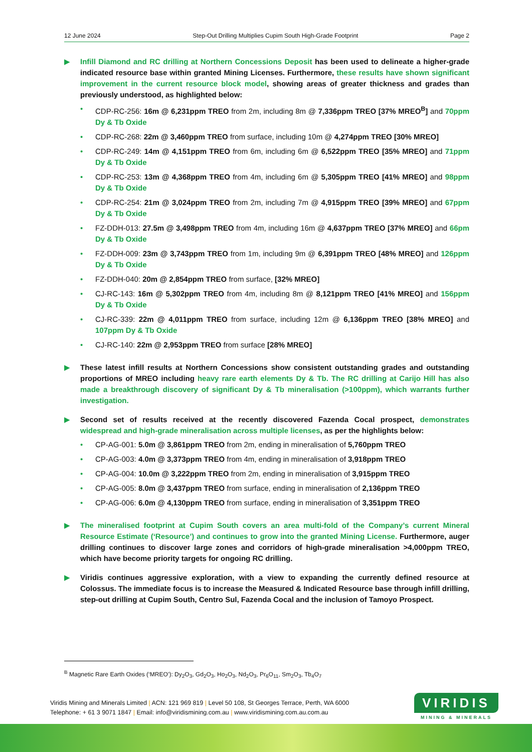12 June 2024 Step-Out Drilling Multiplies Cupim South High-Grade Footprint Page 2
▶ Infill Diamond and RC drilling at Northern Concessions Deposit has been used to delineate a higher-grade indicated resource base within granted Mining Licenses. Furthermore, these results have shown significant improvement in the current resource block model, showing areas of greater thickness and grades than previously understood, as highlighted below:
• CDP-RC-256: 16m @ 6,231ppm TREO from 2m, including 8m @ 7,336ppm TREO [37% MREO<sup>B</sup>] and 70ppm Dy & Tb Oxide
• CDP-RC-268: 22m @ 3,460ppm TREO from surface, including 10m @ 4,274ppm TREO [30% MREO]
• CDP-RC-249: 14m @ 4,151ppm TREO from 6m, including 6m @ 6,522ppm TREO [35% MREO] and 71ppm Dy & Tb Oxide
• CDP-RC-253: 13m @ 4,368ppm TREO from 4m, including 6m @ 5,305ppm TREO [41% MREO] and 98ppm Dy & Tb Oxide
• CDP-RC-254: 21m @ 3,024ppm TREO from 2m, including 7m @ 4,915ppm TREO [39% MREO] and 67ppm Dy & Tb Oxide
• FZ-DDH-013: 27.5m @ 3,498ppm TREO from 4m, including 16m @ 4,637ppm TREO [37% MREO] and 66pm Dy & Tb Oxide
• FZ-DDH-009: 23m @ 3,743ppm TREO from 1m, including 9m @ 6,391ppm TREO [48% MREO] and 126ppm Dy & Tb Oxide
• FZ-DDH-040: 20m @ 2,854ppm TREO from surface, [32% MREO]
• CJ-RC-143: 16m @ 5,302ppm TREO from 4m, including 8m @ 8,121ppm TREO [41% MREO] and 156ppm Dy & Tb Oxide
• CJ-RC-339: 22m @ 4,011ppm TREO from surface, including 12m @ 6,136ppm TREO [38% MREO] and 107ppm Dy & Tb Oxide
• CJ-RC-140: 22m @ 2,953ppm TREO from surface [28% MREO]
▶ These latest infill results at Northern Concessions show consistent outstanding grades and outstanding proportions of MREO including heavy rare earth elements Dy & Tb. The RC drilling at Carijo Hill has also made a breakthrough discovery of significant Dy & Tb mineralisation (>100ppm), which warrants further investigation.
▶ Second set of results received at the recently discovered Fazenda Cocal prospect, demonstrates widespread and high-grade mineralisation across multiple licenses, as per the highlights below:
• CP-AG-001: 5.0m @ 3,861ppm TREO from 2m, ending in mineralisation of 5,760ppm TREO
• CP-AG-003: 4.0m @ 3,373ppm TREO from 4m, ending in mineralisation of 3,918ppm TREO
• CP-AG-004: 10.0m @ 3,222ppm TREO from 2m, ending in mineralisation of 3,915ppm TREO
• CP-AG-005: 8.0m @ 3,437ppm TREO from surface, ending in mineralisation of 2,136ppm TREO
• CP-AG-006: 6.0m @ 4,130ppm TREO from surface, ending in mineralisation of 3,351ppm TREO
▶ The mineralised footprint at Cupim South covers an area multi-fold of the Company’s current Mineral Resource Estimate (‘Resource’) and continues to grow into the granted Mining License. Furthermore, auger drilling continues to discover large zones and corridors of high-grade mineralisation >4,000ppm TREO, which have become priority targets for ongoing RC drilling.
▶ Viridis continues aggressive exploration, with a view to expanding the currently defined resource at Colossus. The immediate focus is to increase the Measured & Indicated Resource base through infill drilling, step-out drilling at Cupim South, Centro Sul, Fazenda Cocal and the inclusion of Tamoyo Prospect.
<sup>B</sup> Magnetic Rare Earth Oxides (‘MREO’): Dy<sub>2</sub>O<sub>3</sub>, Gd<sub>2</sub>O<sub>3</sub>, Ho<sub>2</sub>O<sub>3</sub>, Nd<sub>2</sub>O<sub>3</sub>, Pr<sub>6</sub>O<sub>11</sub>, Sm<sub>2</sub>O<sub>3</sub>, Tb<sub>4</sub>O<sub>7</sub>
Viridis Mining and Minerals Limited | ACN: 121 969 819 | Level 50 108, St Georges Terrace, Perth, WA 6000
Telephone: + 61 3 9071 1847 | Email: info@viridismining.com.au | www.viridismining.com.au.com.au
VIRIDIS
MINING & MINERALS